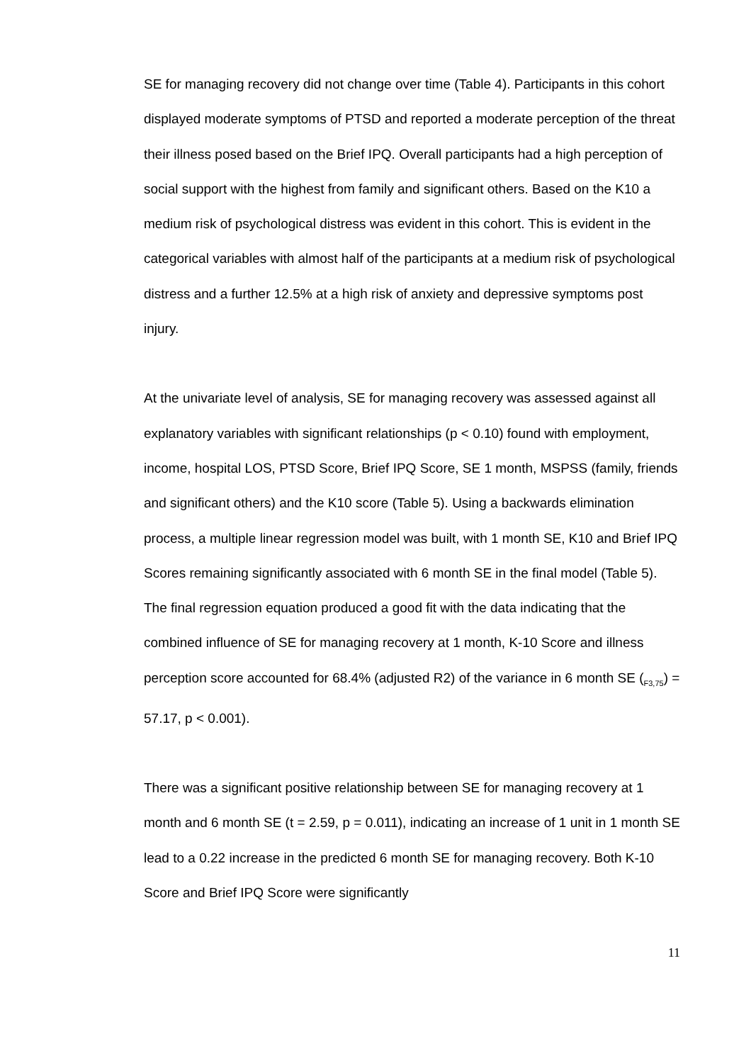SE for managing recovery did not change over time (Table 4). Participants in this cohort displayed moderate symptoms of PTSD and reported a moderate perception of the threat their illness posed based on the Brief IPQ. Overall participants had a high perception of social support with the highest from family and significant others. Based on the K10 a medium risk of psychological distress was evident in this cohort. This is evident in the categorical variables with almost half of the participants at a medium risk of psychological distress and a further 12.5% at a high risk of anxiety and depressive symptoms post injury.
At the univariate level of analysis, SE for managing recovery was assessed against all explanatory variables with significant relationships (p < 0.10) found with employment, income, hospital LOS, PTSD Score, Brief IPQ Score, SE 1 month, MSPSS (family, friends and significant others) and the K10 score (Table 5). Using a backwards elimination process, a multiple linear regression model was built, with 1 month SE, K10 and Brief IPQ Scores remaining significantly associated with 6 month SE in the final model (Table 5). The final regression equation produced a good fit with the data indicating that the combined influence of SE for managing recovery at 1 month, K-10 Score and illness perception score accounted for 68.4% (adjusted R2) of the variance in 6 month SE (<sub>F3,75</sub>) = 57.17, p < 0.001).
There was a significant positive relationship between SE for managing recovery at 1 month and 6 month SE (t = 2.59, p = 0.011), indicating an increase of 1 unit in 1 month SE lead to a 0.22 increase in the predicted 6 month SE for managing recovery. Both K-10 Score and Brief IPQ Score were significantly
11